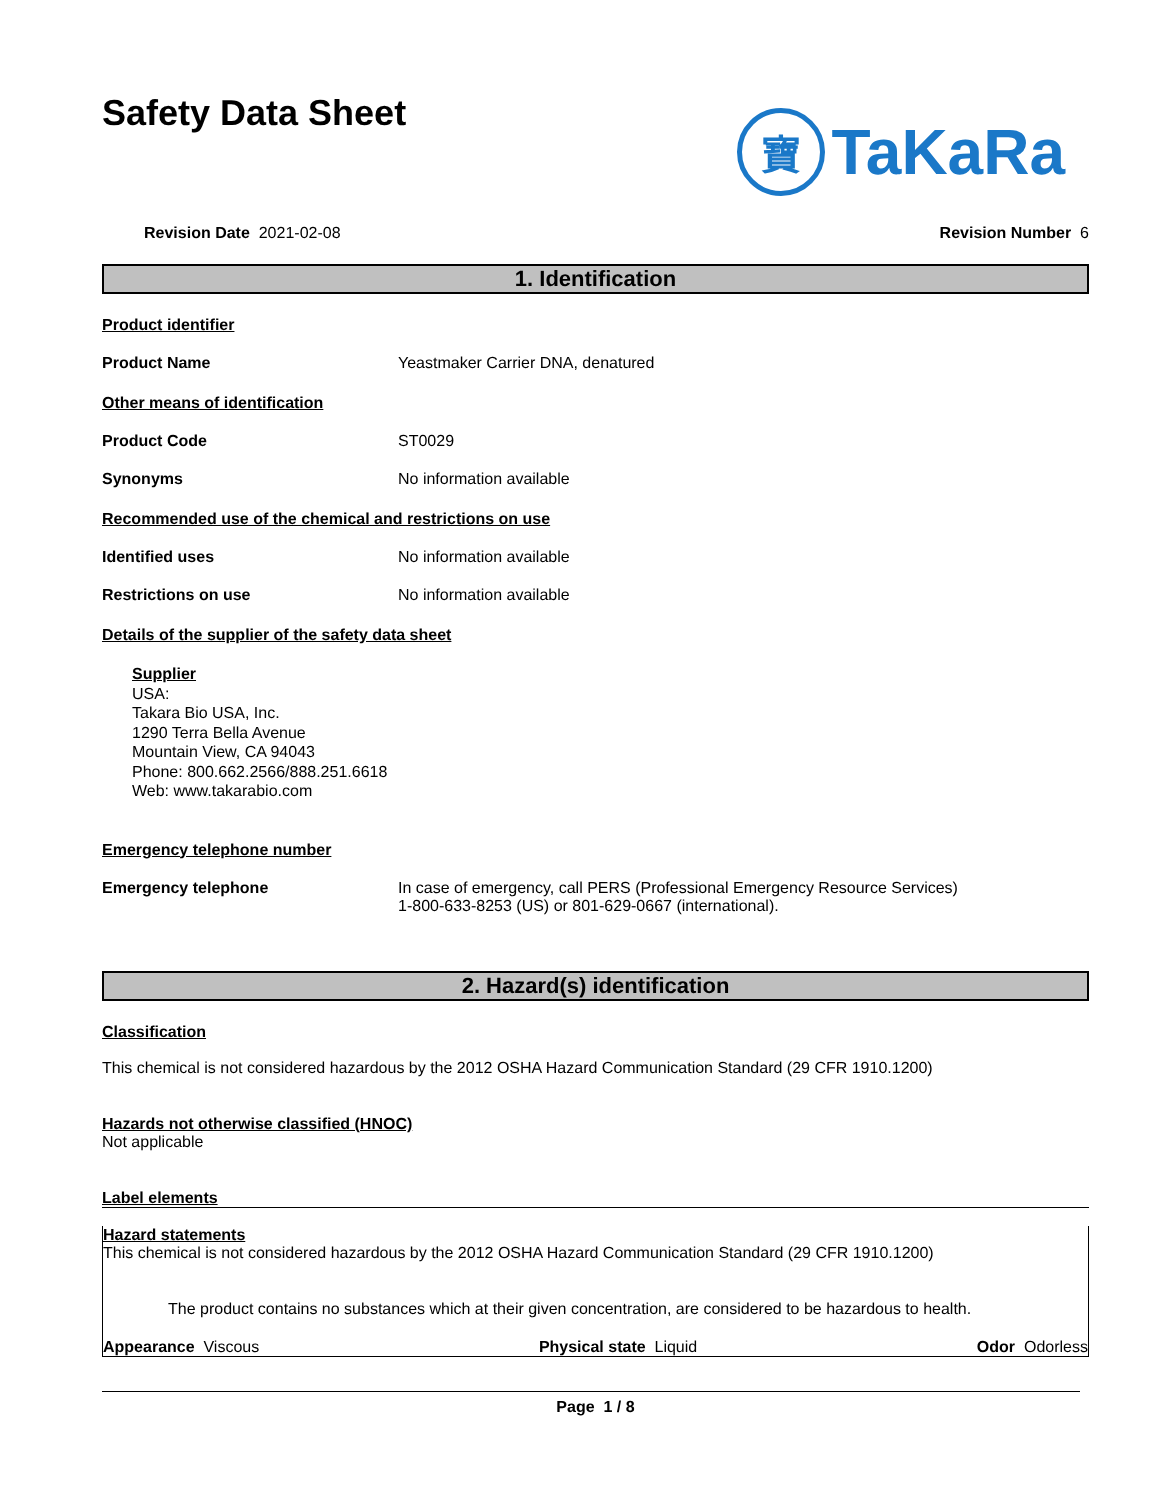Safety Data Sheet
寶 TaKaRa
Revision Date 2021-02-08 Revision Number 6
1. Identification
Product identifier
Product Name Yeastmaker Carrier DNA, denatured
Other means of identification
Product Code ST0029
Synonyms No information available
Recommended use of the chemical and restrictions on use
Identified uses No information available
Restrictions on use No information available
Details of the supplier of the safety data sheet
Supplier
USA:
Takara Bio USA, Inc.
1290 Terra Bella Avenue
Mountain View, CA 94043
Phone: 800.662.2566/888.251.6618
Web: www.takarabio.com
Emergency telephone number
Emergency telephone In case of emergency, call PERS (Professional Emergency Resource Services)
1-800-633-8253 (US) or 801-629-0667 (international).
2. Hazard(s) identification
Classification
This chemical is not considered hazardous by the 2012 OSHA Hazard Communication Standard (29 CFR 1910.1200)
Hazards not otherwise classified (HNOC)
Not applicable
Label elements
Hazard statements
This chemical is not considered hazardous by the 2012 OSHA Hazard Communication Standard (29 CFR 1910.1200)
The product contains no substances which at their given concentration, are considered to be hazardous to health.
Appearance Viscous Physical state Liquid Odor Odorless
Page 1 / 8